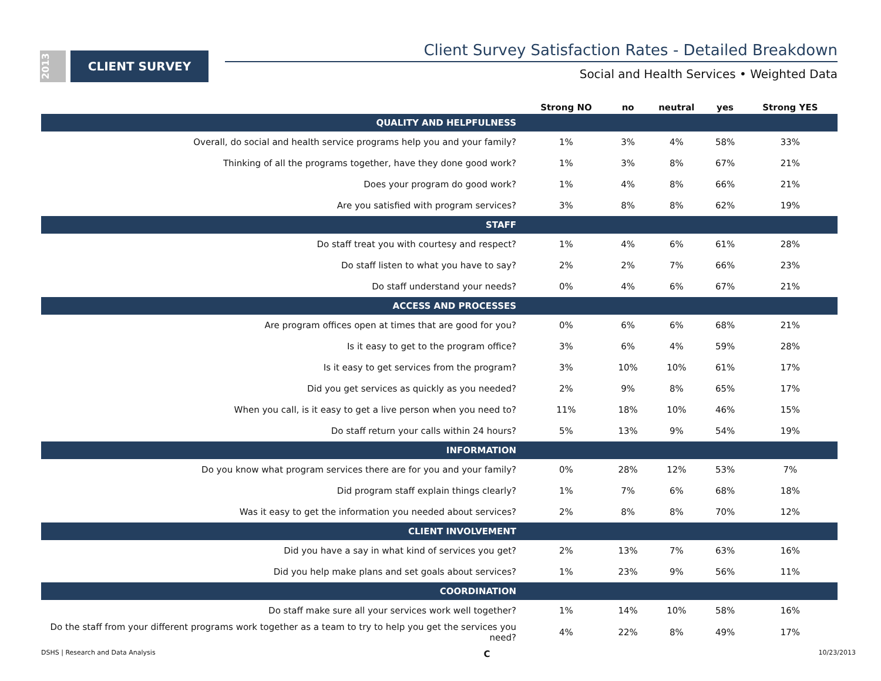2013
CLIENT SURVEY
Client Survey Satisfaction Rates - Detailed Breakdown
Social and Health Services • Weighted Data
| | Strong NO | no | neutral | yes | Strong YES |
| --- | --- | --- | --- | --- | --- |
| QUALITY AND HELPFULNESS | | | | | |
| Overall, do social and health service programs help you and your family? | 1% | 3% | 4% | 58% | 33% |
| Thinking of all the programs together, have they done good work? | 1% | 3% | 8% | 67% | 21% |
| Does your program do good work? | 1% | 4% | 8% | 66% | 21% |
| Are you satisfied with program services? | 3% | 8% | 8% | 62% | 19% |
| STAFF | | | | | |
| Do staff treat you with courtesy and respect? | 1% | 4% | 6% | 61% | 28% |
| Do staff listen to what you have to say? | 2% | 2% | 7% | 66% | 23% |
| Do staff understand your needs? | 0% | 4% | 6% | 67% | 21% |
| ACCESS AND PROCESSES | | | | | |
| Are program offices open at times that are good for you? | 0% | 6% | 6% | 68% | 21% |
| Is it easy to get to the program office? | 3% | 6% | 4% | 59% | 28% |
| Is it easy to get services from the program? | 3% | 10% | 10% | 61% | 17% |
| Did you get services as quickly as you needed? | 2% | 9% | 8% | 65% | 17% |
| When you call, is it easy to get a live person when you need to? | 11% | 18% | 10% | 46% | 15% |
| Do staff return your calls within 24 hours? | 5% | 13% | 9% | 54% | 19% |
| INFORMATION | | | | | |
| Do you know what program services there are for you and your family? | 0% | 28% | 12% | 53% | 7% |
| Did program staff explain things clearly? | 1% | 7% | 6% | 68% | 18% |
| Was it easy to get the information you needed about services? | 2% | 8% | 8% | 70% | 12% |
| CLIENT INVOLVEMENT | | | | | |
| Did you have a say in what kind of services you get? | 2% | 13% | 7% | 63% | 16% |
| Did you help make plans and set goals about services? | 1% | 23% | 9% | 56% | 11% |
| COORDINATION | | | | | |
| Do staff make sure all your services work well together? | 1% | 14% | 10% | 58% | 16% |
| Do the staff from your different programs work together as a team to try to help you get the services you need? | 4% | 22% | 8% | 49% | 17% |
DSHS | Research and Data Analysis C 10/23/2013